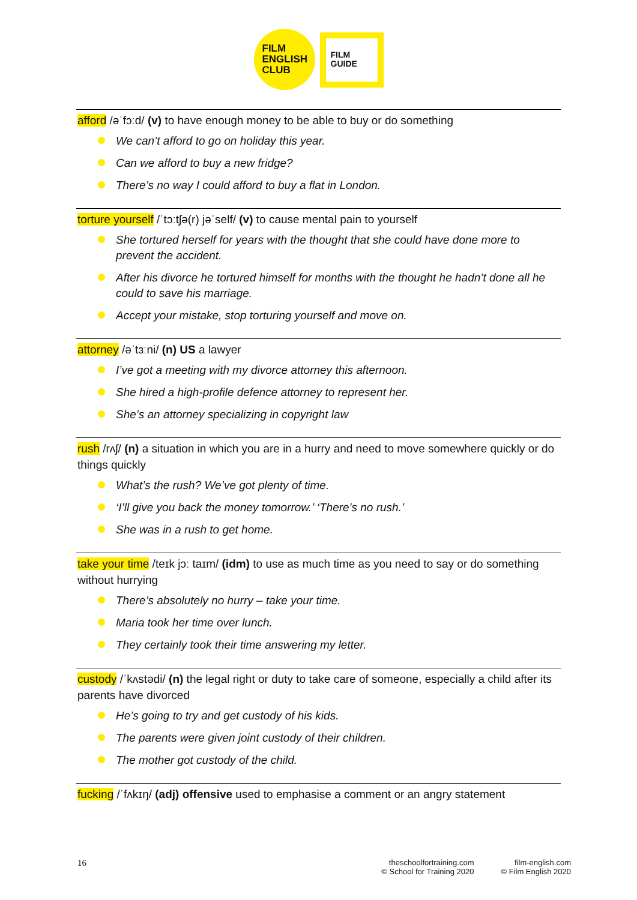FILM
ENGLISH
CLUB
FILM
GUIDE
afford /əˈfɔːd/ (v) to have enough money to be able to buy or do something
We can’t afford to go on holiday this year.
Can we afford to buy a new fridge?
There’s no way I could afford to buy a flat in London.
torture yourself /ˈtɔːtʃə(r) jəˈself/ (v) to cause mental pain to yourself
She tortured herself for years with the thought that she could have done more to prevent the accident.
After his divorce he tortured himself for months with the thought he hadn’t done all he could to save his marriage.
Accept your mistake, stop torturing yourself and move on.
attorney /əˈtɜːni/ (n) US a lawyer
I’ve got a meeting with my divorce attorney this afternoon.
She hired a high-profile defence attorney to represent her.
She’s an attorney specializing in copyright law
rush /rʌʃ/ (n) a situation in which you are in a hurry and need to move somewhere quickly or do things quickly
What’s the rush? We’ve got plenty of time.
‘I’ll give you back the money tomorrow.’ ‘There’s no rush.’
She was in a rush to get home.
take your time /teɪk jɔː taɪm/ (idm) to use as much time as you need to say or do something without hurrying
There’s absolutely no hurry – take your time.
Maria took her time over lunch.
They certainly took their time answering my letter.
custody /ˈkʌstədi/ (n) the legal right or duty to take care of someone, especially a child after its parents have divorced
He’s going to try and get custody of his kids.
The parents were given joint custody of their children.
The mother got custody of the child.
fucking /ˈfʌkɪŋ/ (adj) offensive used to emphasise a comment or an angry statement
16
theschoolfortraining.com
© School for Training 2020
film-english.com
© Film English 2020